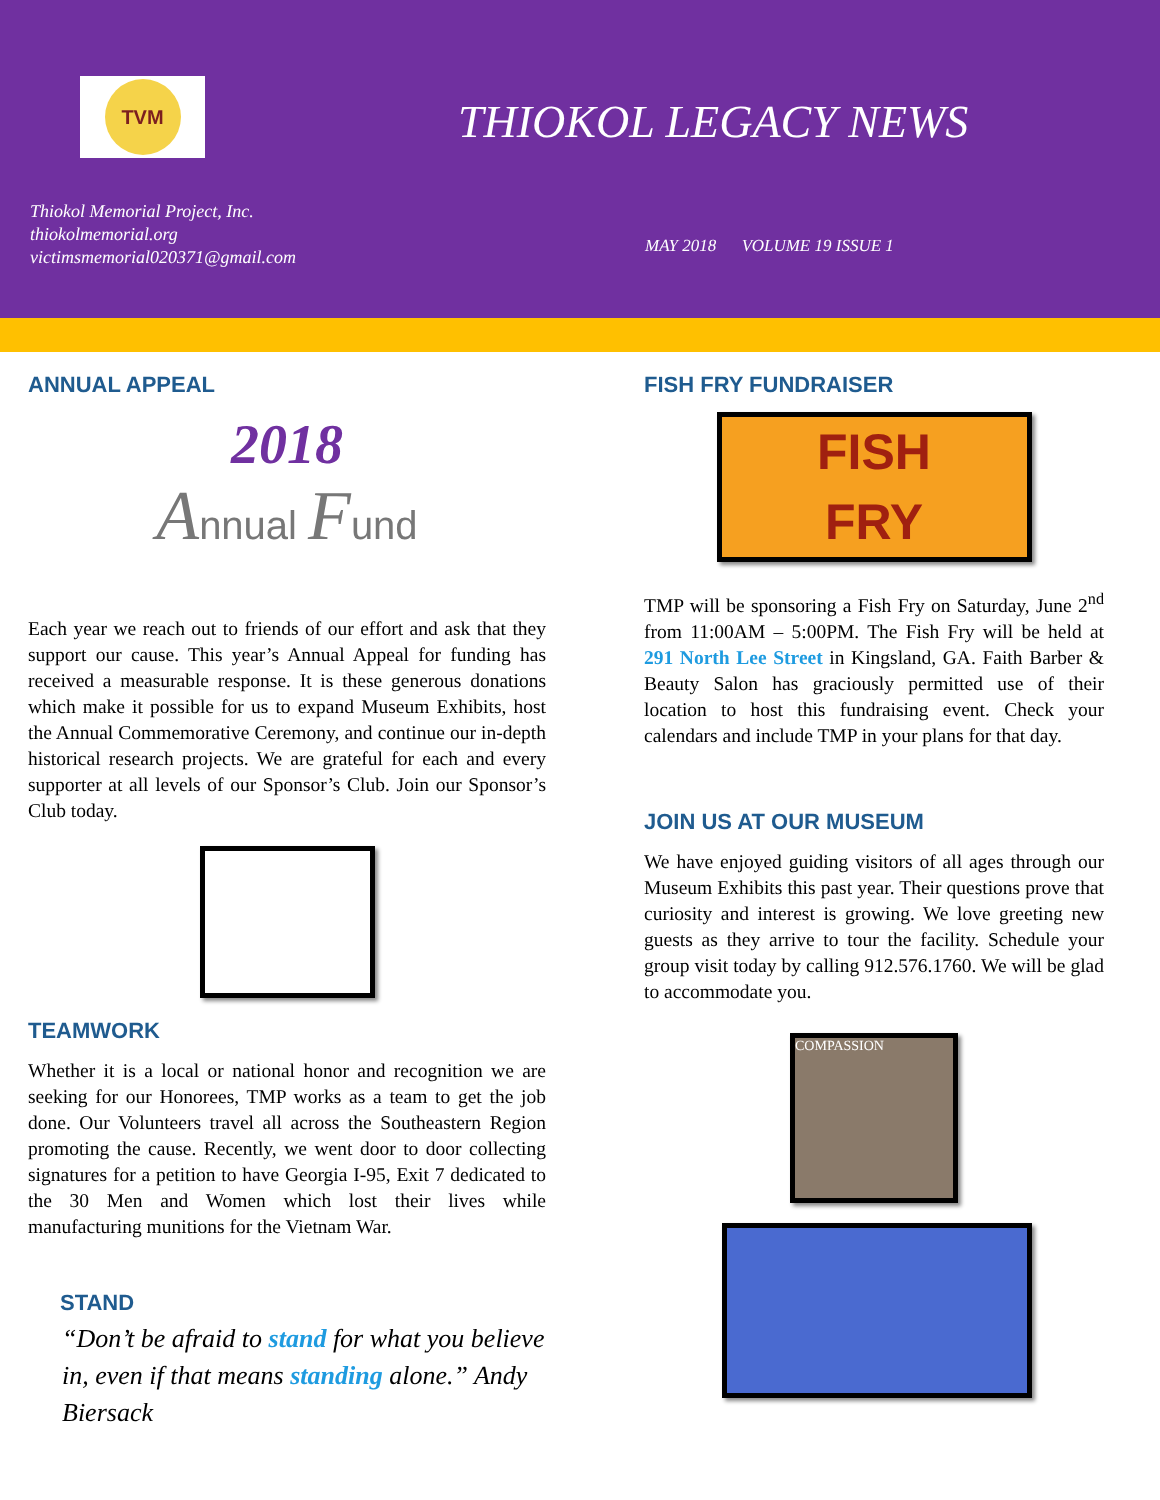TVM
THIOKOL LEGACY NEWS
Thiokol Memorial Project, Inc.
thiokolmemorial.org
victimsmemorial020371@gmail.com
MAY 2018 VOLUME 19 ISSUE 1
ANNUAL APPEAL
2018
Annual Fund
Each year we reach out to friends of our effort and ask that they support our cause. This year’s Annual Appeal for funding has received a measurable response. It is these generous donations which make it possible for us to expand Museum Exhibits, host the Annual Commemorative Ceremony, and continue our in-depth historical research projects. We are grateful for each and every supporter at all levels of our Sponsor’s Club. Join our Sponsor’s Club today.
TEAMWORK
Whether it is a local or national honor and recognition we are seeking for our Honorees, TMP works as a team to get the job done. Our Volunteers travel all across the Southeastern Region promoting the cause. Recently, we went door to door collecting signatures for a petition to have Georgia I-95, Exit 7 dedicated to the 30 Men and Women which lost their lives while manufacturing munitions for the Vietnam War.
STAND
“Don’t be afraid to stand for what you believe in, even if that means standing alone.” Andy Biersack
FISH FRY FUNDRAISER
FISH
FRY
TMP will be sponsoring a Fish Fry on Saturday, June 2<sup>nd</sup> from 11:00AM – 5:00PM. The Fish Fry will be held at 291 North Lee Street in Kingsland, GA. Faith Barber & Beauty Salon has graciously permitted use of their location to host this fundraising event. Check your calendars and include TMP in your plans for that day.
JOIN US AT OUR MUSEUM
We have enjoyed guiding visitors of all ages through our Museum Exhibits this past year. Their questions prove that curiosity and interest is growing. We love greeting new guests as they arrive to tour the facility. Schedule your group visit today by calling 912.576.1760. We will be glad to accommodate you.
COMPASSION